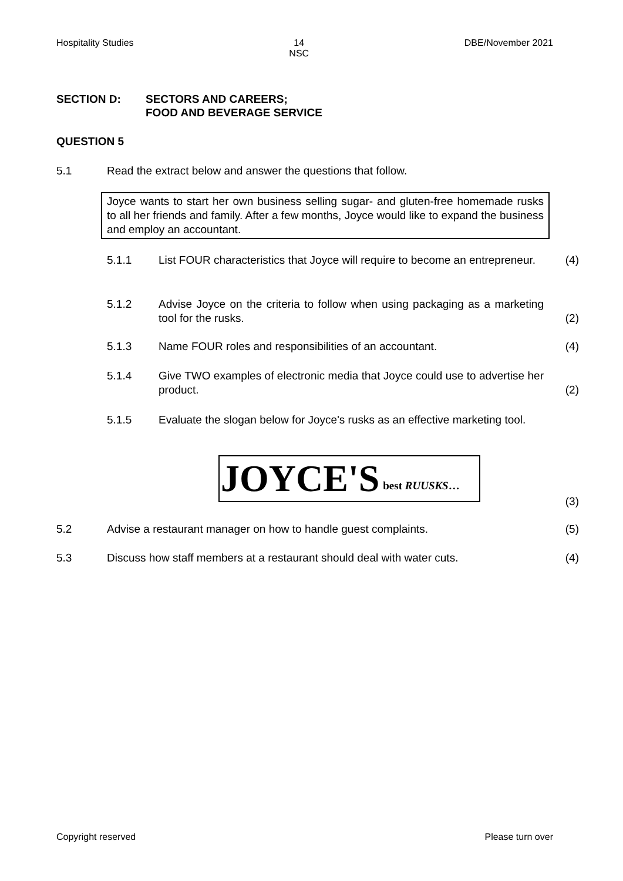Hospitality Studies 14
NSC DBE/November 2021
SECTION D: SECTORS AND CAREERS;
FOOD AND BEVERAGE SERVICE
QUESTION 5
5.1 Read the extract below and answer the questions that follow.
Joyce wants to start her own business selling sugar- and gluten-free homemade rusks to all her friends and family. After a few months, Joyce would like to expand the business and employ an accountant.
5.1.1 List FOUR characteristics that Joyce will require to become an entrepreneur. (4)
5.1.2 Advise Joyce on the criteria to follow when using packaging as a marketing tool for the rusks. (2)
5.1.3 Name FOUR roles and responsibilities of an accountant. (4)
5.1.4 Give TWO examples of electronic media that Joyce could use to advertise her product. (2)
5.1.5 Evaluate the slogan below for Joyce's rusks as an effective marketing tool.
JOYCE'S best RUUSKS…
(3)
5.2 Advise a restaurant manager on how to handle guest complaints. (5)
5.3 Discuss how staff members at a restaurant should deal with water cuts. (4)
Copyright reserved Please turn over